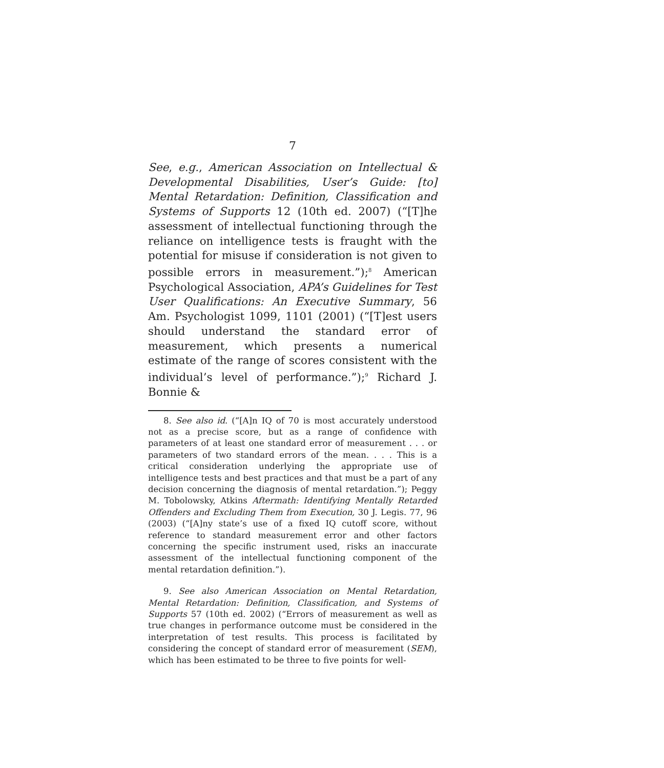7
See, e.g., American Association on Intellectual & Developmental Disabilities, User’s Guide: [to] Mental Retardation: Definition, Classification and Systems of Supports 12 (10th ed. 2007) (“[T]he assessment of intellectual functioning through the reliance on intelligence tests is fraught with the potential for misuse if consideration is not given to possible errors in measurement.”);<sup>8</sup> American Psychological Association, APA’s Guidelines for Test User Qualifications: An Executive Summary, 56 Am. Psychologist 1099, 1101 (2001) (“[T]est users should understand the standard error of measurement, which presents a numerical estimate of the range of scores consistent with the individual’s level of performance.”);<sup>9</sup> Richard J. Bonnie &
8. See also id. (“[A]n IQ of 70 is most accurately understood not as a precise score, but as a range of confidence with parameters of at least one standard error of measurement . . . or parameters of two standard errors of the mean. . . . This is a critical consideration underlying the appropriate use of intelligence tests and best practices and that must be a part of any decision concerning the diagnosis of mental retardation.”); Peggy M. Tobolowsky, Atkins Aftermath: Identifying Mentally Retarded Offenders and Excluding Them from Execution, 30 J. Legis. 77, 96 (2003) (“[A]ny state’s use of a fixed IQ cutoff score, without reference to standard measurement error and other factors concerning the specific instrument used, risks an inaccurate assessment of the intellectual functioning component of the mental retardation definition.”).
9. See also American Association on Mental Retardation, Mental Retardation: Definition, Classification, and Systems of Supports 57 (10th ed. 2002) (“Errors of measurement as well as true changes in performance outcome must be considered in the interpretation of test results. This process is facilitated by considering the concept of standard error of measurement (SEM), which has been estimated to be three to five points for well-